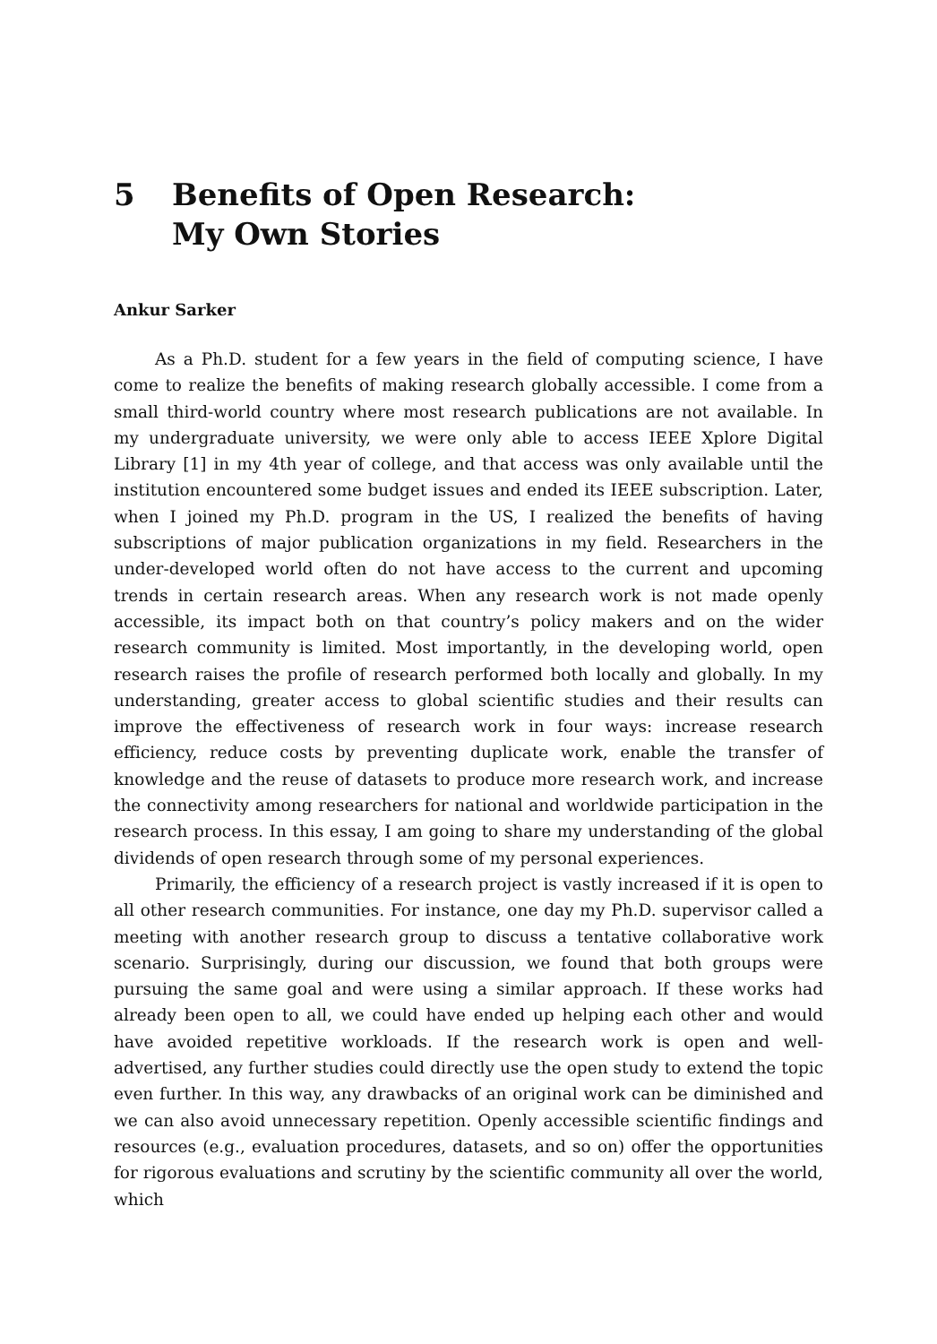5 Benefits of Open Research:
My Own Stories
Ankur Sarker
As a Ph.D. student for a few years in the field of computing science, I have come to realize the benefits of making research globally accessible. I come from a small third-world country where most research publications are not available. In my undergraduate university, we were only able to access IEEE Xplore Digital Library [1] in my 4th year of college, and that access was only available until the institution encountered some budget issues and ended its IEEE subscription. Later, when I joined my Ph.D. program in the US, I realized the benefits of having subscriptions of major publication organizations in my field. Researchers in the under-developed world often do not have access to the current and upcoming trends in certain research areas. When any research work is not made openly accessible, its impact both on that country’s policy makers and on the wider research community is limited. Most importantly, in the developing world, open research raises the profile of research performed both locally and globally. In my understanding, greater access to global scientific studies and their results can improve the effectiveness of research work in four ways: increase research efficiency, reduce costs by preventing duplicate work, enable the transfer of knowledge and the reuse of datasets to produce more research work, and increase the connectivity among researchers for national and worldwide participation in the research process. In this essay, I am going to share my understanding of the global dividends of open research through some of my personal experiences.
Primarily, the efficiency of a research project is vastly increased if it is open to all other research communities. For instance, one day my Ph.D. supervisor called a meeting with another research group to discuss a tentative collaborative work scenario. Surprisingly, during our discussion, we found that both groups were pursuing the same goal and were using a similar approach. If these works had already been open to all, we could have ended up helping each other and would have avoided repetitive workloads. If the research work is open and well-advertised, any further studies could directly use the open study to extend the topic even further. In this way, any drawbacks of an original work can be diminished and we can also avoid unnecessary repetition. Openly accessible scientific findings and resources (e.g., evaluation procedures, datasets, and so on) offer the opportunities for rigorous evaluations and scrutiny by the scientific community all over the world, which